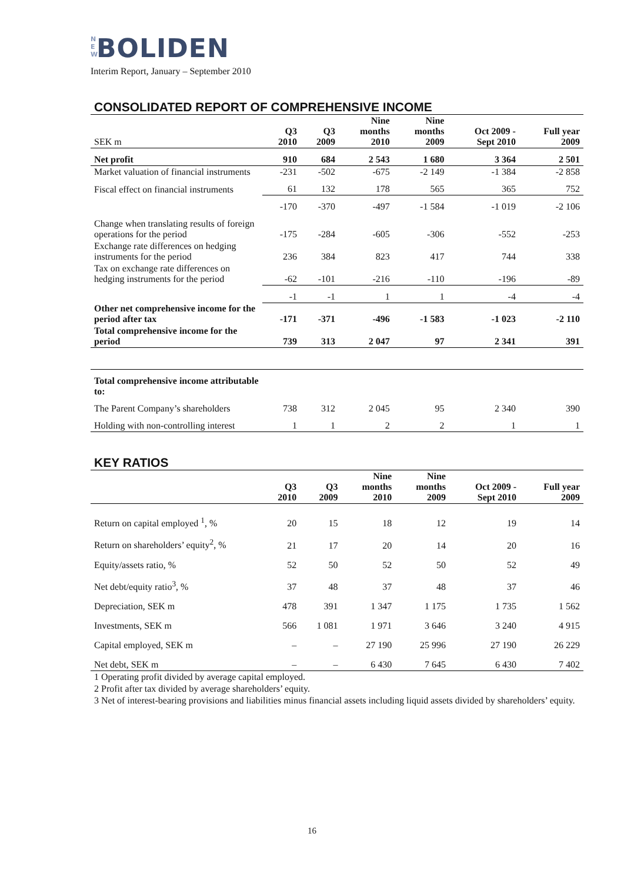N E W BOLIDEN
Interim Report, January – September 2010
CONSOLIDATED REPORT OF COMPREHENSIVE INCOME
| SEK m | Q3 2010 | Q3 2009 | Nine months 2010 | Nine months 2009 | Oct 2009 - Sept 2010 | Full year 2009 |
| --- | --- | --- | --- | --- | --- | --- |
| Net profit | 910 | 684 | 2 543 | 1 680 | 3 364 | 2 501 |
| Market valuation of financial instruments | -231 | -502 | -675 | -2 149 | -1 384 | -2 858 |
| Fiscal effect on financial instruments | 61 | 132 | 178 | 565 | 365 | 752 |
| | -170 | -370 | -497 | -1 584 | -1 019 | -2 106 |
| Change when translating results of foreign operations for the period | -175 | -284 | -605 | -306 | -552 | -253 |
| Exchange rate differences on hedging instruments for the period | 236 | 384 | 823 | 417 | 744 | 338 |
| Tax on exchange rate differences on hedging instruments for the period | -62 | -101 | -216 | -110 | -196 | -89 |
| | -1 | -1 | 1 | 1 | -4 | -4 |
| Other net comprehensive income for the period after tax | -171 | -371 | -496 | -1 583 | -1 023 | -2 110 |
| Total comprehensive income for the period | 739 | 313 | 2 047 | 97 | 2 341 | 391 |
| Total comprehensive income attributable to: | | | | | | |
| The Parent Company’s shareholders | 738 | 312 | 2 045 | 95 | 2 340 | 390 |
| Holding with non-controlling interest | 1 | 1 | 2 | 2 | 1 | 1 |
KEY RATIOS
| | Q3 2010 | Q3 2009 | Nine months 2010 | Nine months 2009 | Oct 2009 - Sept 2010 | Full year 2009 |
| --- | --- | --- | --- | --- | --- | --- |
| Return on capital employed <sup>1</sup>, % | 20 | 15 | 18 | 12 | 19 | 14 |
| Return on shareholders’ equity<sup>2</sup>, % | 21 | 17 | 20 | 14 | 20 | 16 |
| Equity/assets ratio, % | 52 | 50 | 52 | 50 | 52 | 49 |
| Net debt/equity ratio<sup>3</sup>, % | 37 | 48 | 37 | 48 | 37 | 46 |
| Depreciation, SEK m | 478 | 391 | 1 347 | 1 175 | 1 735 | 1 562 |
| Investments, SEK m | 566 | 1 081 | 1 971 | 3 646 | 3 240 | 4 915 |
| Capital employed, SEK m | – | – | 27 190 | 25 996 | 27 190 | 26 229 |
| Net debt, SEK m | – | – | 6 430 | 7 645 | 6 430 | 7 402 |
1 Operating profit divided by average capital employed.
2 Profit after tax divided by average shareholders’ equity.
3 Net of interest-bearing provisions and liabilities minus financial assets including liquid assets divided by shareholders’ equity.
16